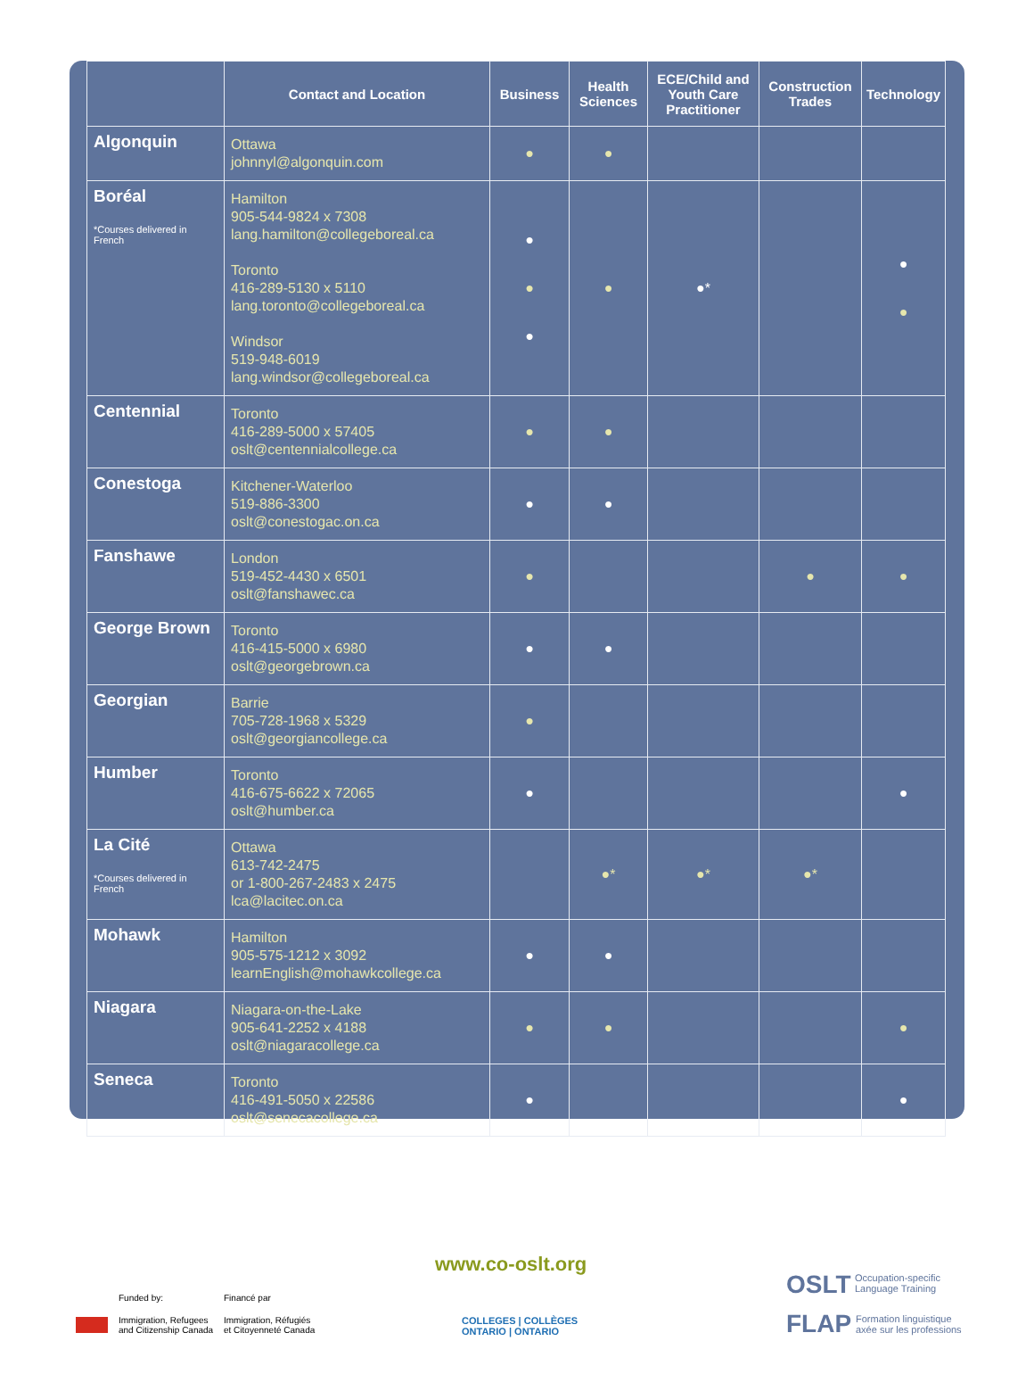| | Contact and Location | Business | Health Sciences | ECE/Child and Youth Care Practitioner | Construction Trades | Technology |
| --- | --- | --- | --- | --- | --- | --- |
| Algonquin | Ottawa johnnyl@algonquin.com | ● | ● | | | |
| Boréal *Courses delivered in French | Hamilton 905-544-9824 x 7308 lang.hamilton@collegeboreal.ca Toronto 416-289-5130 x 5110 lang.toronto@collegeboreal.ca Windsor 519-948-6019 lang.windsor@collegeboreal.ca | ● ● ● | ● | ●* | | ● ● |
| Centennial | Toronto 416-289-5000 x 57405 oslt@centennialcollege.ca | ● | ● | | | |
| Conestoga | Kitchener-Waterloo 519-886-3300 oslt@conestogac.on.ca | ● | ● | | | |
| Fanshawe | London 519-452-4430 x 6501 oslt@fanshawec.ca | ● | | | ● | ● |
| George Brown | Toronto 416-415-5000 x 6980 oslt@georgebrown.ca | ● | ● | | | |
| Georgian | Barrie 705-728-1968 x 5329 oslt@georgiancollege.ca | ● | | | | |
| Humber | Toronto 416-675-6622 x 72065 oslt@humber.ca | ● | | | | ● |
| La Cité *Courses delivered in French | Ottawa 613-742-2475 or 1-800-267-2483 x 2475 lca@lacitec.on.ca | | ●* | ●* | ●* | |
| Mohawk | Hamilton 905-575-1212 x 3092 learnEnglish@mohawkcollege.ca | ● | ● | | | |
| Niagara | Niagara-on-the-Lake 905-641-2252 x 4188 oslt@niagaracollege.ca | ● | ● | | | ● |
| Seneca | Toronto 416-491-5050 x 22586 oslt@senecacollege.ca | ● | | | | ● |
www.co-oslt.org
Funded by: Financé par
Immigration, Refugees
and Citizenship Canada
Immigration, Réfugiés
et Citoyenneté Canada
COLLEGES | COLLÈGES
ONTARIO | ONTARIO
OSLT
Occupation-specific
Language Training
FLAP
Formation linguistique
axée sur les professions